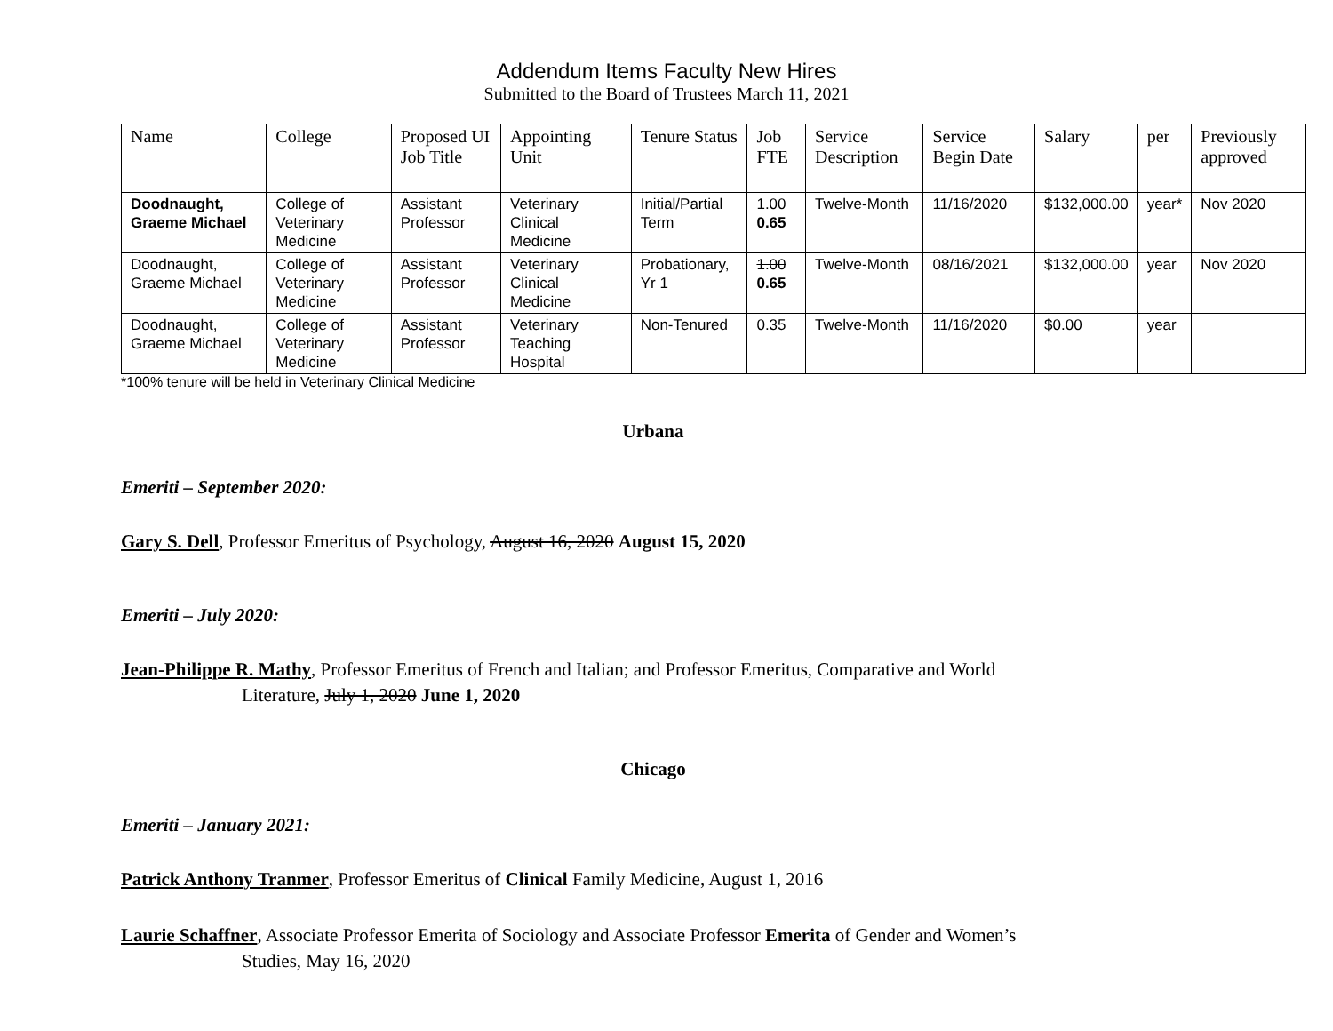Addendum Items Faculty New Hires
Submitted to the Board of Trustees March 11, 2021
| Name | College | Proposed UI Job Title | Appointing Unit | Tenure Status | Job FTE | Service Description | Service Begin Date | Salary | per | Previously approved |
| --- | --- | --- | --- | --- | --- | --- | --- | --- | --- | --- |
| Doodnaught, Graeme Michael | College of Veterinary Medicine | Assistant Professor | Veterinary Clinical Medicine | Initial/Partial Term | 1.00 0.65 | Twelve-Month | 11/16/2020 | $132,000.00 | year* | Nov 2020 |
| Doodnaught, Graeme Michael | College of Veterinary Medicine | Assistant Professor | Veterinary Clinical Medicine | Probationary, Yr 1 | 1.00 0.65 | Twelve-Month | 08/16/2021 | $132,000.00 | year | Nov 2020 |
| Doodnaught, Graeme Michael | College of Veterinary Medicine | Assistant Professor | Veterinary Teaching Hospital | Non-Tenured | 0.35 | Twelve-Month | 11/16/2020 | $0.00 | year | |
*100% tenure will be held in Veterinary Clinical Medicine
Urbana
Emeriti – September 2020:
Gary S. Dell, Professor Emeritus of Psychology, August 16, 2020 August 15, 2020
Emeriti – July 2020:
Jean-Philippe R. Mathy, Professor Emeritus of French and Italian; and Professor Emeritus, Comparative and World
Literature, July 1, 2020 June 1, 2020
Chicago
Emeriti – January 2021:
Patrick Anthony Tranmer, Professor Emeritus of Clinical Family Medicine, August 1, 2016
Laurie Schaffner, Associate Professor Emerita of Sociology and Associate Professor Emerita of Gender and Women’s
Studies, May 16, 2020